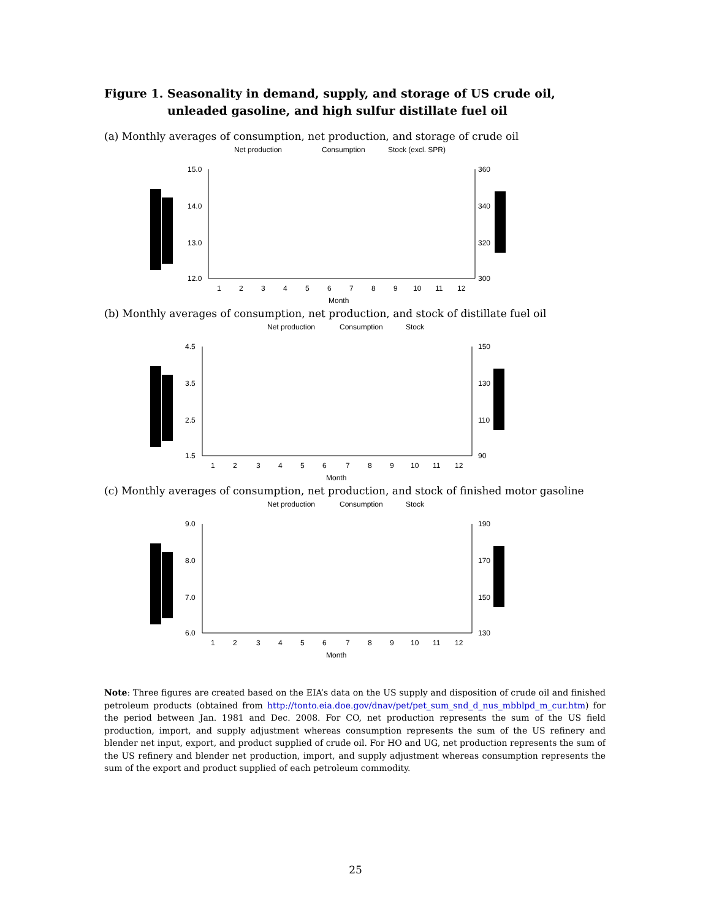Figure 1. Seasonality in demand, supply, and storage of US crude oil, unleaded gasoline, and high sulfur distillate fuel oil
(a) Monthly averages of consumption, net production, and storage of crude oil
Net production
Consumption
Stock (excl. SPR)
15.0
14.0
13.0
12.0
360
340
320
300
1
2
3
4
5
6
7
8
9
10
11
12
Month
(b) Monthly averages of consumption, net production, and stock of distillate fuel oil
Net production
Consumption
Stock
4.5
3.5
2.5
1.5
150
130
110
90
1
2
3
4
5
6
7
8
9
10
11
12
Month
(c) Monthly averages of consumption, net production, and stock of finished motor gasoline
Net production
Consumption
Stock
9.0
8.0
7.0
6.0
190
170
150
130
1
2
3
4
5
6
7
8
9
10
11
12
Month
Note: Three figures are created based on the EIA’s data on the US supply and disposition of crude oil and finished petroleum products (obtained from http://tonto.eia.doe.gov/dnav/pet/pet_sum_snd_d_nus_mbblpd_m_cur.htm) for the period between Jan. 1981 and Dec. 2008. For CO, net production represents the sum of the US field production, import, and supply adjustment whereas consumption represents the sum of the US refinery and blender net input, export, and product supplied of crude oil. For HO and UG, net production represents the sum of the US refinery and blender net production, import, and supply adjustment whereas consumption represents the sum of the export and product supplied of each petroleum commodity.
25